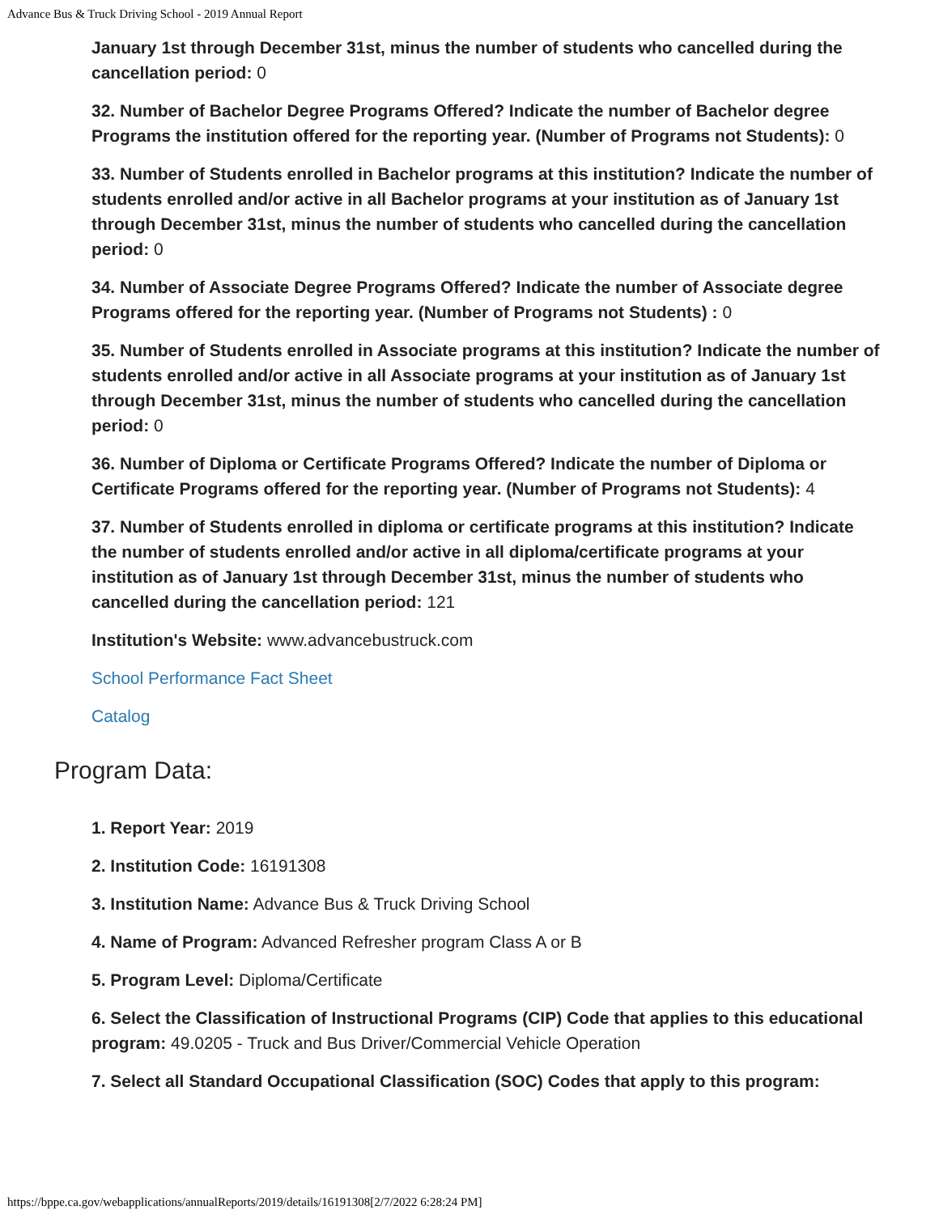Advance Bus & Truck Driving School - 2019 Annual Report
January 1st through December 31st, minus the number of students who cancelled during the cancellation period: 0
32. Number of Bachelor Degree Programs Offered? Indicate the number of Bachelor degree Programs the institution offered for the reporting year. (Number of Programs not Students): 0
33. Number of Students enrolled in Bachelor programs at this institution? Indicate the number of students enrolled and/or active in all Bachelor programs at your institution as of January 1st through December 31st, minus the number of students who cancelled during the cancellation period: 0
34. Number of Associate Degree Programs Offered? Indicate the number of Associate degree Programs offered for the reporting year. (Number of Programs not Students) : 0
35. Number of Students enrolled in Associate programs at this institution? Indicate the number of students enrolled and/or active in all Associate programs at your institution as of January 1st through December 31st, minus the number of students who cancelled during the cancellation period: 0
36. Number of Diploma or Certificate Programs Offered? Indicate the number of Diploma or Certificate Programs offered for the reporting year. (Number of Programs not Students): 4
37. Number of Students enrolled in diploma or certificate programs at this institution? Indicate the number of students enrolled and/or active in all diploma/certificate programs at your institution as of January 1st through December 31st, minus the number of students who cancelled during the cancellation period: 121
Institution's Website: www.advancebustruck.com
School Performance Fact Sheet
Catalog
Program Data:
1. Report Year: 2019
2. Institution Code: 16191308
3. Institution Name: Advance Bus & Truck Driving School
4. Name of Program: Advanced Refresher program Class A or B
5. Program Level: Diploma/Certificate
6. Select the Classification of Instructional Programs (CIP) Code that applies to this educational program: 49.0205 - Truck and Bus Driver/Commercial Vehicle Operation
7. Select all Standard Occupational Classification (SOC) Codes that apply to this program:
https://bppe.ca.gov/webapplications/annualReports/2019/details/16191308[2/7/2022 6:28:24 PM]